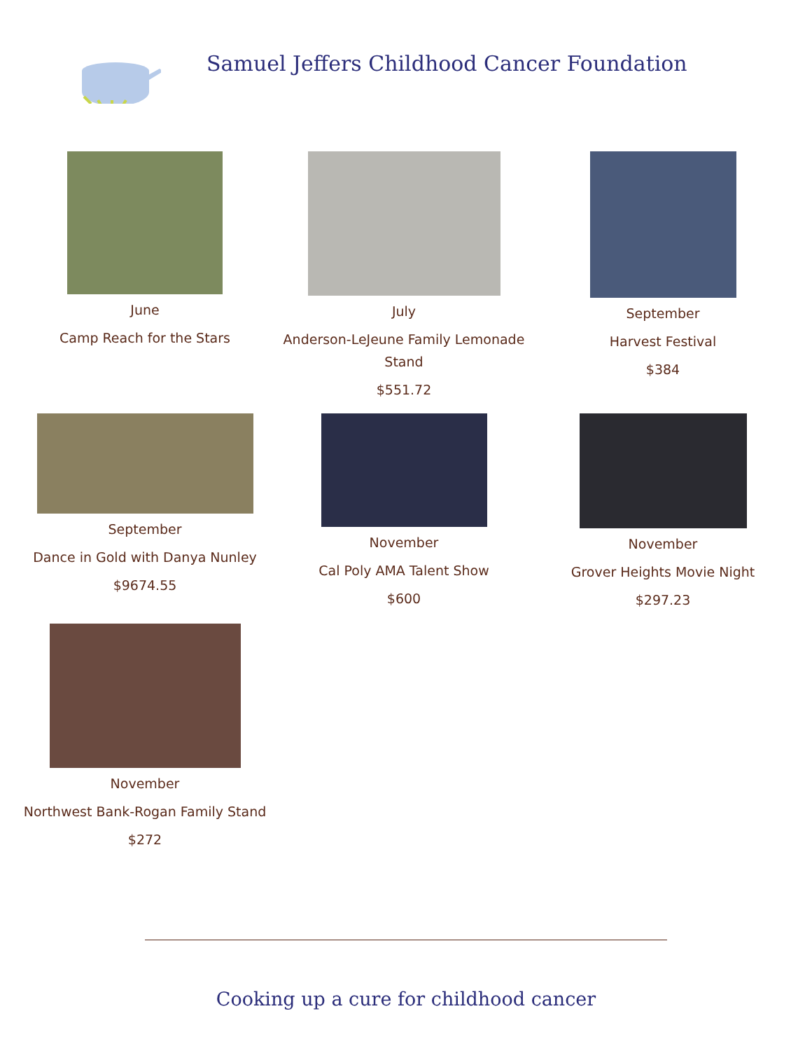Samuel Jeffers Childhood Cancer Foundation
June
Camp Reach for the Stars
July
Anderson-LeJeune Family Lemonade Stand
$551.72
September
Harvest Festival
$384
September
Dance in Gold with Danya Nunley
$9674.55
November
Cal Poly AMA Talent Show
$600
November
Grover Heights Movie Night
$297.23
November
Northwest Bank-Rogan Family Stand
$272
Cooking up a cure for childhood cancer